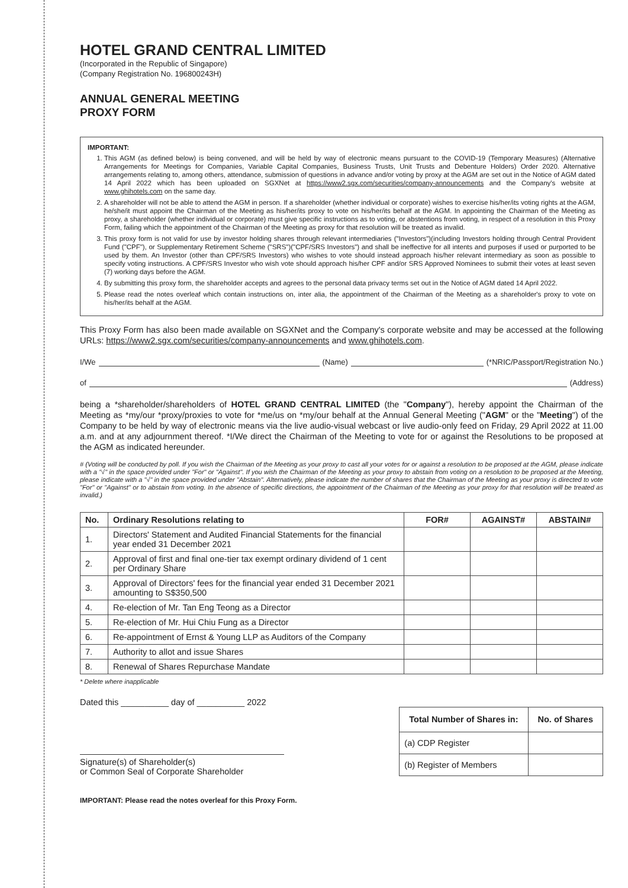HOTEL GRAND CENTRAL LIMITED
(Incorporated in the Republic of Singapore)
(Company Registration No. 196800243H)
ANNUAL GENERAL MEETING
PROXY FORM
IMPORTANT:
1. This AGM (as defined below) is being convened, and will be held by way of electronic means pursuant to the COVID-19 (Temporary Measures) (Alternative Arrangements for Meetings for Companies, Variable Capital Companies, Business Trusts, Unit Trusts and Debenture Holders) Order 2020. Alternative arrangements relating to, among others, attendance, submission of questions in advance and/or voting by proxy at the AGM are set out in the Notice of AGM dated 14 April 2022 which has been uploaded on SGXNet at https://www2.sgx.com/securities/company-announcements and the Company's website at www.ghihotels.com on the same day.
2. A shareholder will not be able to attend the AGM in person. If a shareholder (whether individual or corporate) wishes to exercise his/her/its voting rights at the AGM, he/she/it must appoint the Chairman of the Meeting as his/her/its proxy to vote on his/her/its behalf at the AGM. In appointing the Chairman of the Meeting as proxy, a shareholder (whether individual or corporate) must give specific instructions as to voting, or abstentions from voting, in respect of a resolution in this Proxy Form, failing which the appointment of the Chairman of the Meeting as proxy for that resolution will be treated as invalid.
3. This proxy form is not valid for use by investor holding shares through relevant intermediaries ("Investors")(including Investors holding through Central Provident Fund ("CPF"), or Supplementary Retirement Scheme ("SRS")("CPF/SRS Investors") and shall be ineffective for all intents and purposes if used or purported to be used by them. An Investor (other than CPF/SRS Investors) who wishes to vote should instead approach his/her relevant intermediary as soon as possible to specify voting instructions. A CPF/SRS Investor who wish vote should approach his/her CPF and/or SRS Approved Nominees to submit their votes at least seven (7) working days before the AGM.
4. By submitting this proxy form, the shareholder accepts and agrees to the personal data privacy terms set out in the Notice of AGM dated 14 April 2022.
5. Please read the notes overleaf which contain instructions on, inter alia, the appointment of the Chairman of the Meeting as a shareholder's proxy to vote on his/her/its behalf at the AGM.
This Proxy Form has also been made available on SGXNet and the Company's corporate website and may be accessed at the following URLs: https://www2.sgx.com/securities/company-announcements and www.ghihotels.com.
I/We (Name) (*NRIC/Passport/Registration No.)
of (Address)
being a *shareholder/shareholders of HOTEL GRAND CENTRAL LIMITED (the "Company"), hereby appoint the Chairman of the Meeting as *my/our *proxy/proxies to vote for *me/us on *my/our behalf at the Annual General Meeting ("AGM" or the "Meeting") of the Company to be held by way of electronic means via the live audio-visual webcast or live audio-only feed on Friday, 29 April 2022 at 11.00 a.m. and at any adjournment thereof. *I/We direct the Chairman of the Meeting to vote for or against the Resolutions to be proposed at the AGM as indicated hereunder.
# (Voting will be conducted by poll. If you wish the Chairman of the Meeting as your proxy to cast all your votes for or against a resolution to be proposed at the AGM, please indicate with a "√" in the space provided under "For" or "Against". If you wish the Chairman of the Meeting as your proxy to abstain from voting on a resolution to be proposed at the Meeting, please indicate with a "√" in the space provided under "Abstain". Alternatively, please indicate the number of shares that the Chairman of the Meeting as your proxy is directed to vote "For" or "Against" or to abstain from voting. In the absence of specific directions, the appointment of the Chairman of the Meeting as your proxy for that resolution will be treated as invalid.)
| No. | Ordinary Resolutions relating to | FOR# | AGAINST# | ABSTAIN# |
| --- | --- | --- | --- | --- |
| 1. | Directors' Statement and Audited Financial Statements for the financial year ended 31 December 2021 | | | |
| 2. | Approval of first and final one-tier tax exempt ordinary dividend of 1 cent per Ordinary Share | | | |
| 3. | Approval of Directors' fees for the financial year ended 31 December 2021 amounting to S$350,500 | | | |
| 4. | Re-election of Mr. Tan Eng Teong as a Director | | | |
| 5. | Re-election of Mr. Hui Chiu Fung as a Director | | | |
| 6. | Re-appointment of Ernst & Young LLP as Auditors of the Company | | | |
| 7. | Authority to allot and issue Shares | | | |
| 8. | Renewal of Shares Repurchase Mandate | | | |
* Delete where inapplicable
Dated this __________ day of __________ 2022
Signature(s) of Shareholder(s)
or Common Seal of Corporate Shareholder
| Total Number of Shares in: | No. of Shares |
| --- | --- |
| (a) CDP Register | |
| (b) Register of Members | |
IMPORTANT: Please read the notes overleaf for this Proxy Form.